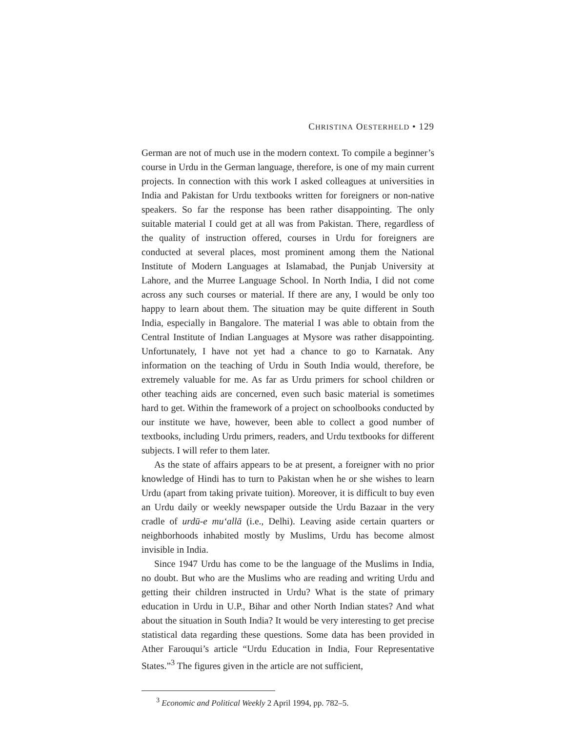CHRISTINA OESTERHELD • 129
German are not of much use in the modern context. To compile a beginner’s course in Urdu in the German language, therefore, is one of my main current projects. In connection with this work I asked colleagues at universities in India and Pakistan for Urdu textbooks written for foreigners or non-native speakers. So far the response has been rather disappointing. The only suitable material I could get at all was from Pakistan. There, regardless of the quality of instruction offered, courses in Urdu for foreigners are conducted at several places, most prominent among them the National Institute of Modern Languages at Islamabad, the Punjab University at Lahore, and the Murree Language School. In North India, I did not come across any such courses or material. If there are any, I would be only too happy to learn about them. The situation may be quite different in South India, especially in Bangalore. The material I was able to obtain from the Central Institute of Indian Languages at Mysore was rather disappointing. Unfortunately, I have not yet had a chance to go to Karnatak. Any information on the teaching of Urdu in South India would, therefore, be extremely valuable for me. As far as Urdu primers for school children or other teaching aids are concerned, even such basic material is sometimes hard to get. Within the framework of a project on schoolbooks conducted by our institute we have, however, been able to collect a good number of textbooks, including Urdu primers, readers, and Urdu textbooks for different subjects. I will refer to them later.
As the state of affairs appears to be at present, a foreigner with no prior knowledge of Hindi has to turn to Pakistan when he or she wishes to learn Urdu (apart from taking private tuition). Moreover, it is difficult to buy even an Urdu daily or weekly newspaper outside the Urdu Bazaar in the very cradle of urdū-e mu‘allā (i.e., Delhi). Leaving aside certain quarters or neighborhoods inhabited mostly by Muslims, Urdu has become almost invisible in India.
Since 1947 Urdu has come to be the language of the Muslims in India, no doubt. But who are the Muslims who are reading and writing Urdu and getting their children instructed in Urdu? What is the state of primary education in Urdu in U.P., Bihar and other North Indian states? And what about the situation in South India? It would be very interesting to get precise statistical data regarding these questions. Some data has been provided in Ather Farouqui’s article “Urdu Education in India, Four Representative States.”<sup>3</sup> The figures given in the article are not sufficient,
<sup>3</sup> Economic and Political Weekly 2 April 1994, pp. 782–5.